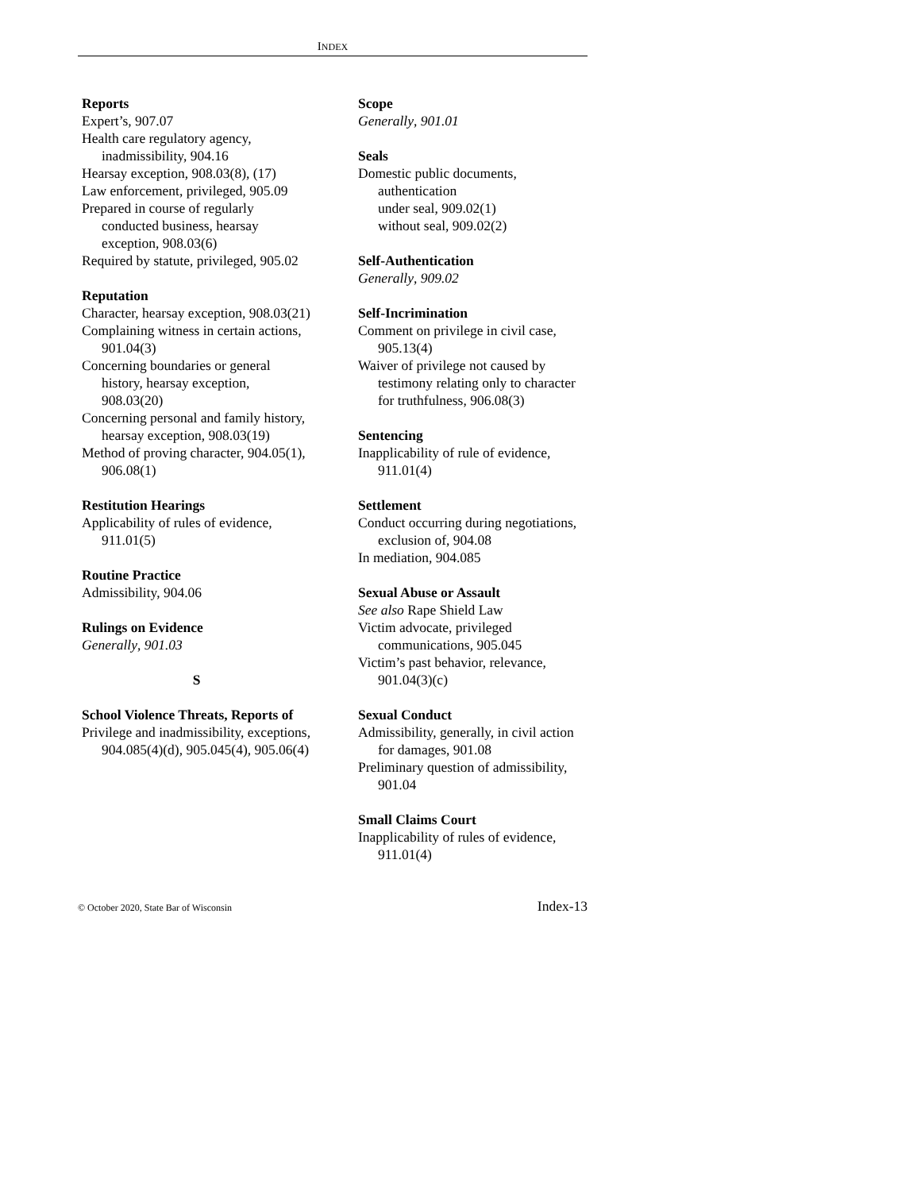INDEX
Reports
Expert’s, 907.07
Health care regulatory agency, inadmissibility, 904.16
Hearsay exception, 908.03(8), (17)
Law enforcement, privileged, 905.09
Prepared in course of regularly conducted business, hearsay exception, 908.03(6)
Required by statute, privileged, 905.02
Reputation
Character, hearsay exception, 908.03(21)
Complaining witness in certain actions, 901.04(3)
Concerning boundaries or general history, hearsay exception, 908.03(20)
Concerning personal and family history, hearsay exception, 908.03(19)
Method of proving character, 904.05(1), 906.08(1)
Restitution Hearings
Applicability of rules of evidence, 911.01(5)
Routine Practice
Admissibility, 904.06
Rulings on Evidence
Generally, 901.03
S
School Violence Threats, Reports of
Privilege and inadmissibility, exceptions, 904.085(4)(d), 905.045(4), 905.06(4)
Scope
Generally, 901.01
Seals
Domestic public documents, authentication
under seal, 909.02(1)
without seal, 909.02(2)
Self-Authentication
Generally, 909.02
Self-Incrimination
Comment on privilege in civil case, 905.13(4)
Waiver of privilege not caused by testimony relating only to character for truthfulness, 906.08(3)
Sentencing
Inapplicability of rule of evidence, 911.01(4)
Settlement
Conduct occurring during negotiations, exclusion of, 904.08
In mediation, 904.085
Sexual Abuse or Assault
See also Rape Shield Law
Victim advocate, privileged communications, 905.045
Victim’s past behavior, relevance, 901.04(3)(c)
Sexual Conduct
Admissibility, generally, in civil action for damages, 901.08
Preliminary question of admissibility, 901.04
Small Claims Court
Inapplicability of rules of evidence, 911.01(4)
© October 2020, State Bar of Wisconsin Index-13